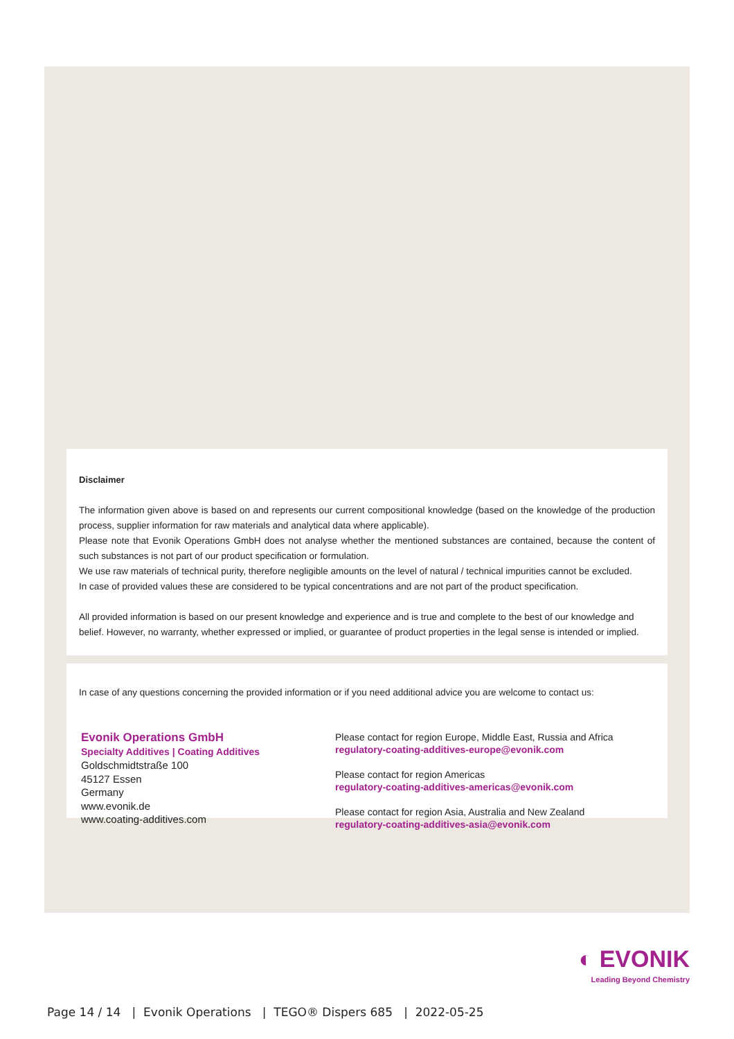Disclaimer
The information given above is based on and represents our current compositional knowledge (based on the knowledge of the production process, supplier information for raw materials and analytical data where applicable).
Please note that Evonik Operations GmbH does not analyse whether the mentioned substances are contained, because the content of such substances is not part of our product specification or formulation.
We use raw materials of technical purity, therefore negligible amounts on the level of natural / technical impurities cannot be excluded.
In case of provided values these are considered to be typical concentrations and are not part of the product specification.
All provided information is based on our present knowledge and experience and is true and complete to the best of our knowledge and belief. However, no warranty, whether expressed or implied, or guarantee of product properties in the legal sense is intended or implied.
In case of any questions concerning the provided information or if you need additional advice you are welcome to contact us:
Evonik Operations GmbH
Specialty Additives | Coating Additives
Goldschmidtstraße 100
45127 Essen
Germany
www.evonik.de
www.coating-additives.com
Please contact for region Europe, Middle East, Russia and Africa
regulatory-coating-additives-europe@evonik.com
Please contact for region Americas
regulatory-coating-additives-americas@evonik.com
Please contact for region Asia, Australia and New Zealand
regulatory-coating-additives-asia@evonik.com
◐ EVONIK
Leading Beyond Chemistry
Page 14 / 14 | Evonik Operations | TEGO® Dispers 685 | 2022-05-25